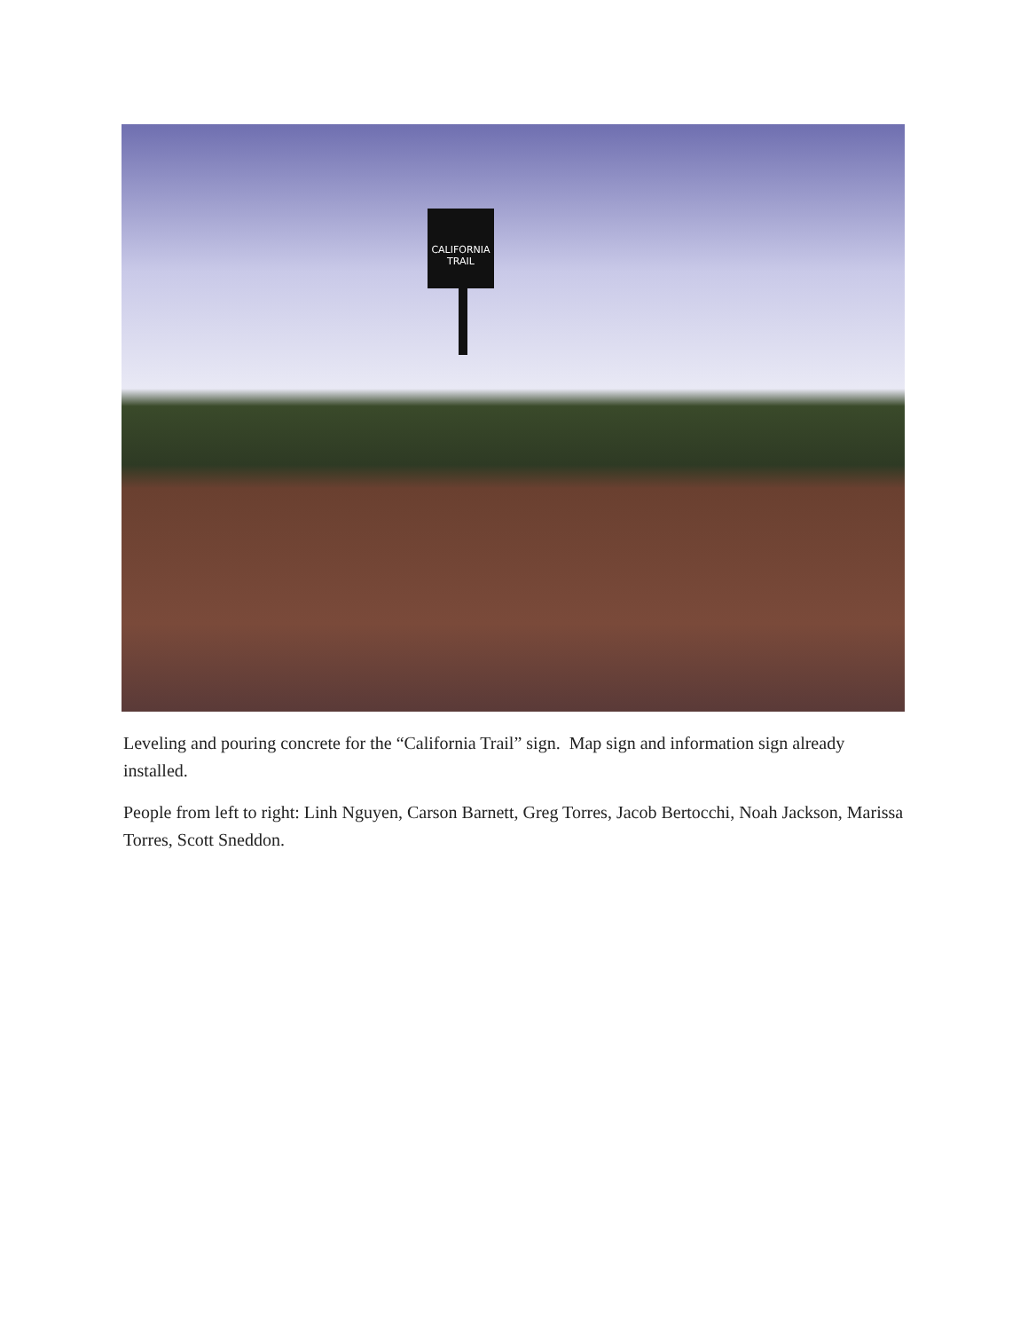CALIFORNIA
TRAIL
Leveling and pouring concrete for the “California Trail” sign. Map sign and information sign already installed.
People from left to right: Linh Nguyen, Carson Barnett, Greg Torres, Jacob Bertocchi, Noah Jackson, Marissa Torres, Scott Sneddon.